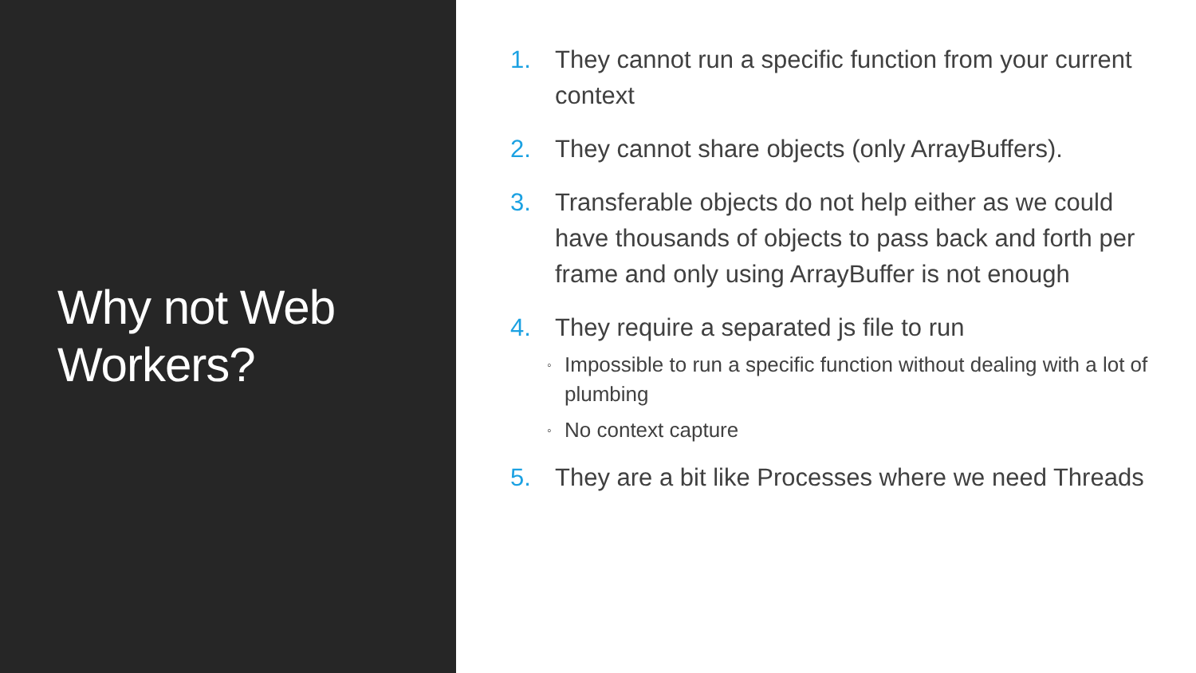Why not Web
Workers?
1. They cannot run a specific function from your current context
2. They cannot share objects (only ArrayBuffers).
3. Transferable objects do not help either as we could have thousands of objects to pass back and forth per frame and only using ArrayBuffer is not enough
4. They require a separated js file to run
◦ Impossible to run a specific function without dealing with a lot of plumbing
◦ No context capture
5. They are a bit like Processes where we need Threads